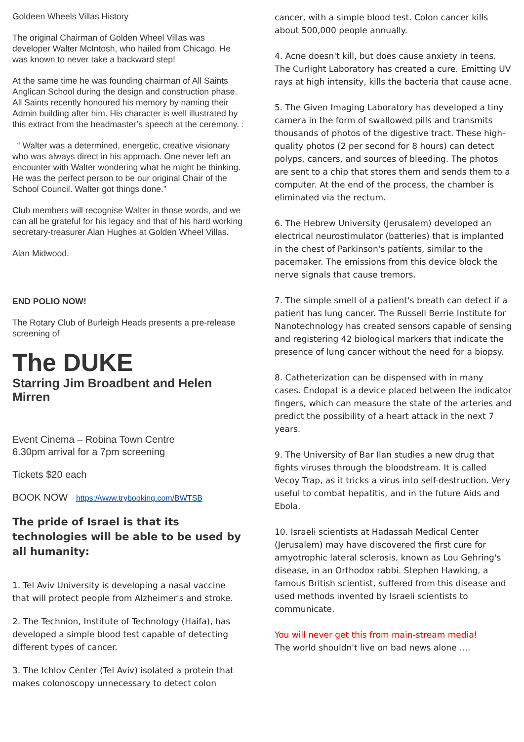Goldeen Wheels Villas History
The original Chairman of Golden Wheel Villas was developer Walter McIntosh, who hailed from Chicago. He was known to never take a backward step!
At the same time he was founding chairman of All Saints Anglican School during the design and construction phase. All Saints recently honoured his memory by naming their Admin building after him. His character is well illustrated by this extract from the headmaster’s speech at the ceremony. :
“ Walter was a determined, energetic, creative visionary who was always direct in his approach. One never left an encounter with Walter wondering what he might be thinking. He was the perfect person to be our original Chair of the School Council. Walter got things done.”
Club members will recognise Walter in those words, and we can all be grateful for his legacy and that of his hard working secretary-treasurer Alan Hughes at Golden Wheel Villas.
Alan Midwood.
END POLIO NOW!
The Rotary Club of Burleigh Heads presents a pre-release screening of
The DUKE
Starring Jim Broadbent and Helen Mirren
Event Cinema – Robina Town Centre
6.30pm arrival for a 7pm screening
Tickets $20 each
BOOK NOW https://www.trybooking.com/BWTSB
The pride of Israel is that its technologies will be able to be used by all humanity:
1. Tel Aviv University is developing a nasal vaccine that will protect people from Alzheimer's and stroke.
2. The Technion, Institute of Technology (Haifa), has developed a simple blood test capable of detecting different types of cancer.
3. The Ichlov Center (Tel Aviv) isolated a protein that makes colonoscopy unnecessary to detect colon
cancer, with a simple blood test. Colon cancer kills about 500,000 people annually.
4. Acne doesn't kill, but does cause anxiety in teens. The Curlight Laboratory has created a cure. Emitting UV rays at high intensity, kills the bacteria that cause acne.
5. The Given Imaging Laboratory has developed a tiny camera in the form of swallowed pills and transmits thousands of photos of the digestive tract. These high-quality photos (2 per second for 8 hours) can detect polyps, cancers, and sources of bleeding. The photos are sent to a chip that stores them and sends them to a computer. At the end of the process, the chamber is eliminated via the rectum.
6. The Hebrew University (Jerusalem) developed an electrical neurostimulator (batteries) that is implanted in the chest of Parkinson's patients, similar to the pacemaker. The emissions from this device block the nerve signals that cause tremors.
7. The simple smell of a patient's breath can detect if a patient has lung cancer. The Russell Berrie Institute for Nanotechnology has created sensors capable of sensing and registering 42 biological markers that indicate the presence of lung cancer without the need for a biopsy.
8. Catheterization can be dispensed with in many cases. Endopat is a device placed between the indicator fingers, which can measure the state of the arteries and predict the possibility of a heart attack in the next 7 years.
9. The University of Bar Ilan studies a new drug that fights viruses through the bloodstream. It is called Vecoy Trap, as it tricks a virus into self-destruction. Very useful to combat hepatitis, and in the future Aids and Ebola.
10. Israeli scientists at Hadassah Medical Center (Jerusalem) may have discovered the first cure for amyotrophic lateral sclerosis, known as Lou Gehring's disease, in an Orthodox rabbi. Stephen Hawking, a famous British scientist, suffered from this disease and used methods invented by Israeli scientists to communicate.
You will never get this from main-stream media!
The world shouldn't live on bad news alone ….